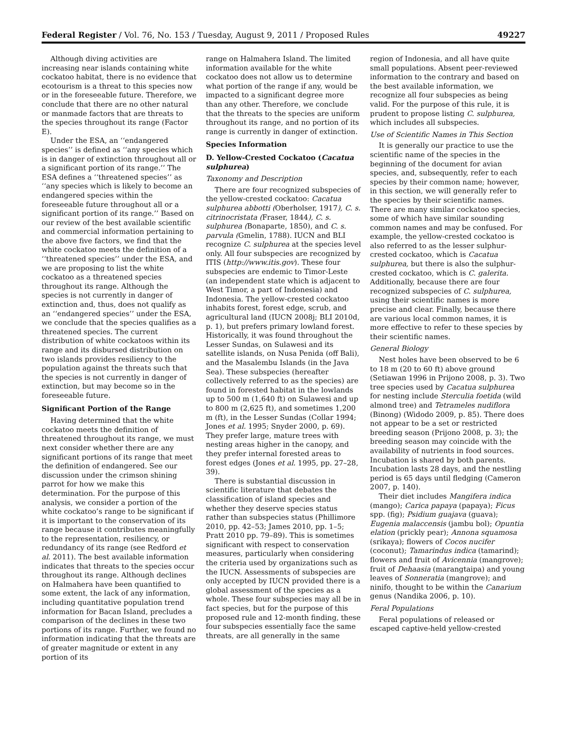Federal Register / Vol. 76, No. 153 / Tuesday, August 9, 2011 / Proposed Rules 49227
Although diving activities are increasing near islands containing white cockatoo habitat, there is no evidence that ecotourism is a threat to this species now or in the foreseeable future. Therefore, we conclude that there are no other natural or manmade factors that are threats to the species throughout its range (Factor E).
Under the ESA, an ‘‘endangered species’’ is defined as ‘‘any species which is in danger of extinction throughout all or a significant portion of its range.’’ The ESA defines a ‘‘threatened species’’ as ‘‘any species which is likely to become an endangered species within the foreseeable future throughout all or a significant portion of its range.’’ Based on our review of the best available scientific and commercial information pertaining to the above five factors, we find that the white cockatoo meets the definition of a ‘‘threatened species’’ under the ESA, and we are proposing to list the white cockatoo as a threatened species throughout its range. Although the species is not currently in danger of extinction and, thus, does not qualify as an ‘‘endangered species’’ under the ESA, we conclude that the species qualifies as a threatened species. The current distribution of white cockatoos within its range and its disbursed distribution on two islands provides resiliency to the population against the threats such that the species is not currently in danger of extinction, but may become so in the foreseeable future.
Significant Portion of the Range
Having determined that the white cockatoo meets the definition of threatened throughout its range, we must next consider whether there are any significant portions of its range that meet the definition of endangered. See our discussion under the crimson shining parrot for how we make this determination. For the purpose of this analysis, we consider a portion of the white cockatoo’s range to be significant if it is important to the conservation of its range because it contributes meaningfully to the representation, resiliency, or redundancy of its range (see Redford et al. 2011). The best available information indicates that threats to the species occur throughout its range. Although declines on Halmahera have been quantified to some extent, the lack of any information, including quantitative population trend information for Bacan Island, precludes a comparison of the declines in these two portions of its range. Further, we found no information indicating that the threats are of greater magnitude or extent in any portion of its
range on Halmahera Island. The limited information available for the white cockatoo does not allow us to determine what portion of the range if any, would be impacted to a significant degree more than any other. Therefore, we conclude that the threats to the species are uniform throughout its range, and no portion of its range is currently in danger of extinction.
Species Information
D. Yellow-Crested Cockatoo (Cacatua sulphurea)
Taxonomy and Description
There are four recognized subspecies of the yellow-crested cockatoo: Cacatua sulphurea abbotti (Oberholser, 1917), C. s. citrinocristata (Fraser, 1844), C. s. sulphurea (Bonaparte, 1850), and C. s. parvula (Gmelin, 1788). IUCN and BLI recognize C. sulphurea at the species level only. All four subspecies are recognized by ITIS (http://www.itis.gov). These four subspecies are endemic to Timor-Leste (an independent state which is adjacent to West Timor, a part of Indonesia) and Indonesia. The yellow-crested cockatoo inhabits forest, forest edge, scrub, and agricultural land (IUCN 2008j; BLI 2010d, p. 1), but prefers primary lowland forest. Historically, it was found throughout the Lesser Sundas, on Sulawesi and its satellite islands, on Nusa Penida (off Bali), and the Masalembu Islands (in the Java Sea). These subspecies (hereafter collectively referred to as the species) are found in forested habitat in the lowlands up to 500 m (1,640 ft) on Sulawesi and up to 800 m (2,625 ft), and sometimes 1,200 m (ft), in the Lesser Sundas (Collar 1994; Jones et al. 1995; Snyder 2000, p. 69). They prefer large, mature trees with nesting areas higher in the canopy, and they prefer internal forested areas to forest edges (Jones et al. 1995, pp. 27–28, 39).
There is substantial discussion in scientific literature that debates the classification of island species and whether they deserve species status rather than subspecies status (Phillimore 2010, pp. 42–53; James 2010, pp. 1–5; Pratt 2010 pp. 79–89). This is sometimes significant with respect to conservation measures, particularly when considering the criteria used by organizations such as the IUCN. Assessments of subspecies are only accepted by IUCN provided there is a global assessment of the species as a whole. These four subspecies may all be in fact species, but for the purpose of this proposed rule and 12-month finding, these four subspecies essentially face the same threats, are all generally in the same
region of Indonesia, and all have quite small populations. Absent peer-reviewed information to the contrary and based on the best available information, we recognize all four subspecies as being valid. For the purpose of this rule, it is prudent to propose listing C. sulphurea, which includes all subspecies.
Use of Scientific Names in This Section
It is generally our practice to use the scientific name of the species in the beginning of the document for avian species, and, subsequently, refer to each species by their common name; however, in this section, we will generally refer to the species by their scientific names. There are many similar cockatoo species, some of which have similar sounding common names and may be confused. For example, the yellow-crested cockatoo is also referred to as the lesser sulphur-crested cockatoo, which is Cacatua sulphurea, but there is also the sulphur-crested cockatoo, which is C. galerita. Additionally, because there are four recognized subspecies of C. sulphurea, using their scientific names is more precise and clear. Finally, because there are various local common names, it is more effective to refer to these species by their scientific names.
General Biology
Nest holes have been observed to be 6 to 18 m (20 to 60 ft) above ground (Setiawan 1996 in Prijono 2008, p. 3). Two tree species used by Cacatua sulphurea for nesting include Sterculia foetida (wild almond tree) and Tetrameles nudiflora (Binong) (Widodo 2009, p. 85). There does not appear to be a set or restricted breeding season (Prijono 2008, p. 3); the breeding season may coincide with the availability of nutrients in food sources. Incubation is shared by both parents. Incubation lasts 28 days, and the nestling period is 65 days until fledging (Cameron 2007, p. 140).
Their diet includes Mangifera indica (mango); Carica papaya (papaya); Ficus spp. (fig); Psidium guajava (guava); Eugenia malaccensis (jambu bol); Opuntia elation (prickly pear); Annona squamosa (srikaya); flowers of Cocos nucifer (coconut); Tamarindus indica (tamarind); flowers and fruit of Avicennia (mangrove); fruit of Dehaasia (marangtaipa) and young leaves of Sonneratia (mangrove); and ninifo, thought to be within the Canarium genus (Nandika 2006, p. 10).
Feral Populations
Feral populations of released or escaped captive-held yellow-crested